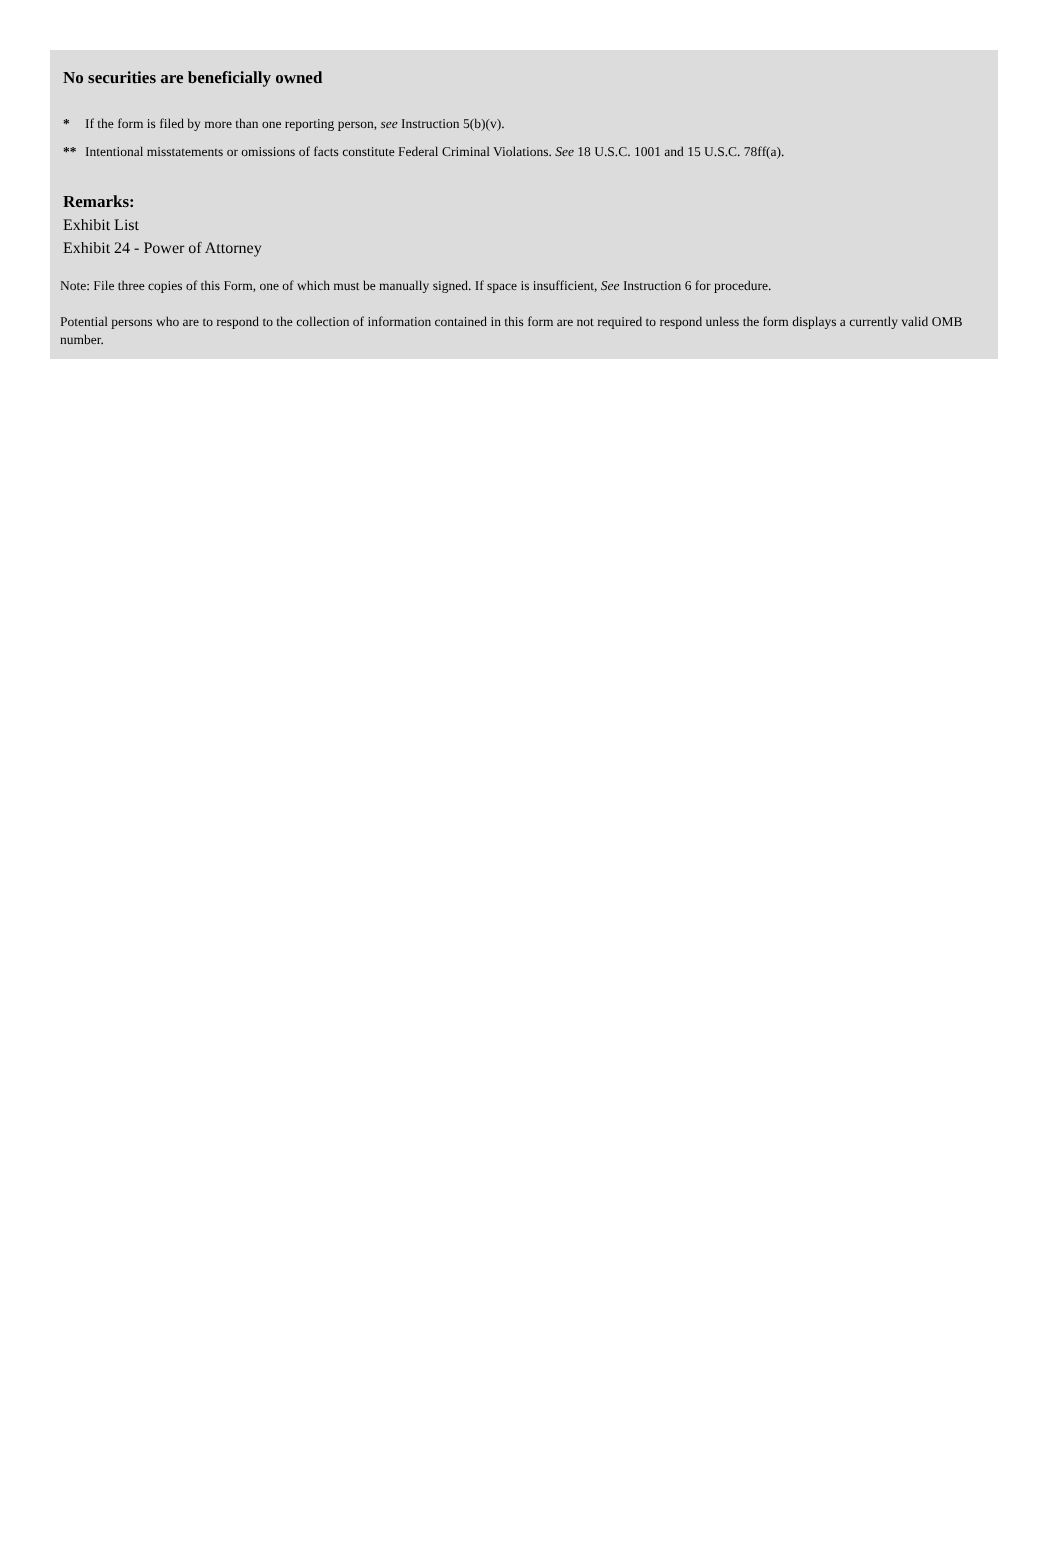No securities are beneficially owned
* If the form is filed by more than one reporting person, see Instruction 5(b)(v).
** Intentional misstatements or omissions of facts constitute Federal Criminal Violations. See 18 U.S.C. 1001 and 15 U.S.C. 78ff(a).
Remarks:
Exhibit List
Exhibit 24 - Power of Attorney
Note: File three copies of this Form, one of which must be manually signed. If space is insufficient, See Instruction 6 for procedure.
Potential persons who are to respond to the collection of information contained in this form are not required to respond unless the form displays a currently valid OMB number.